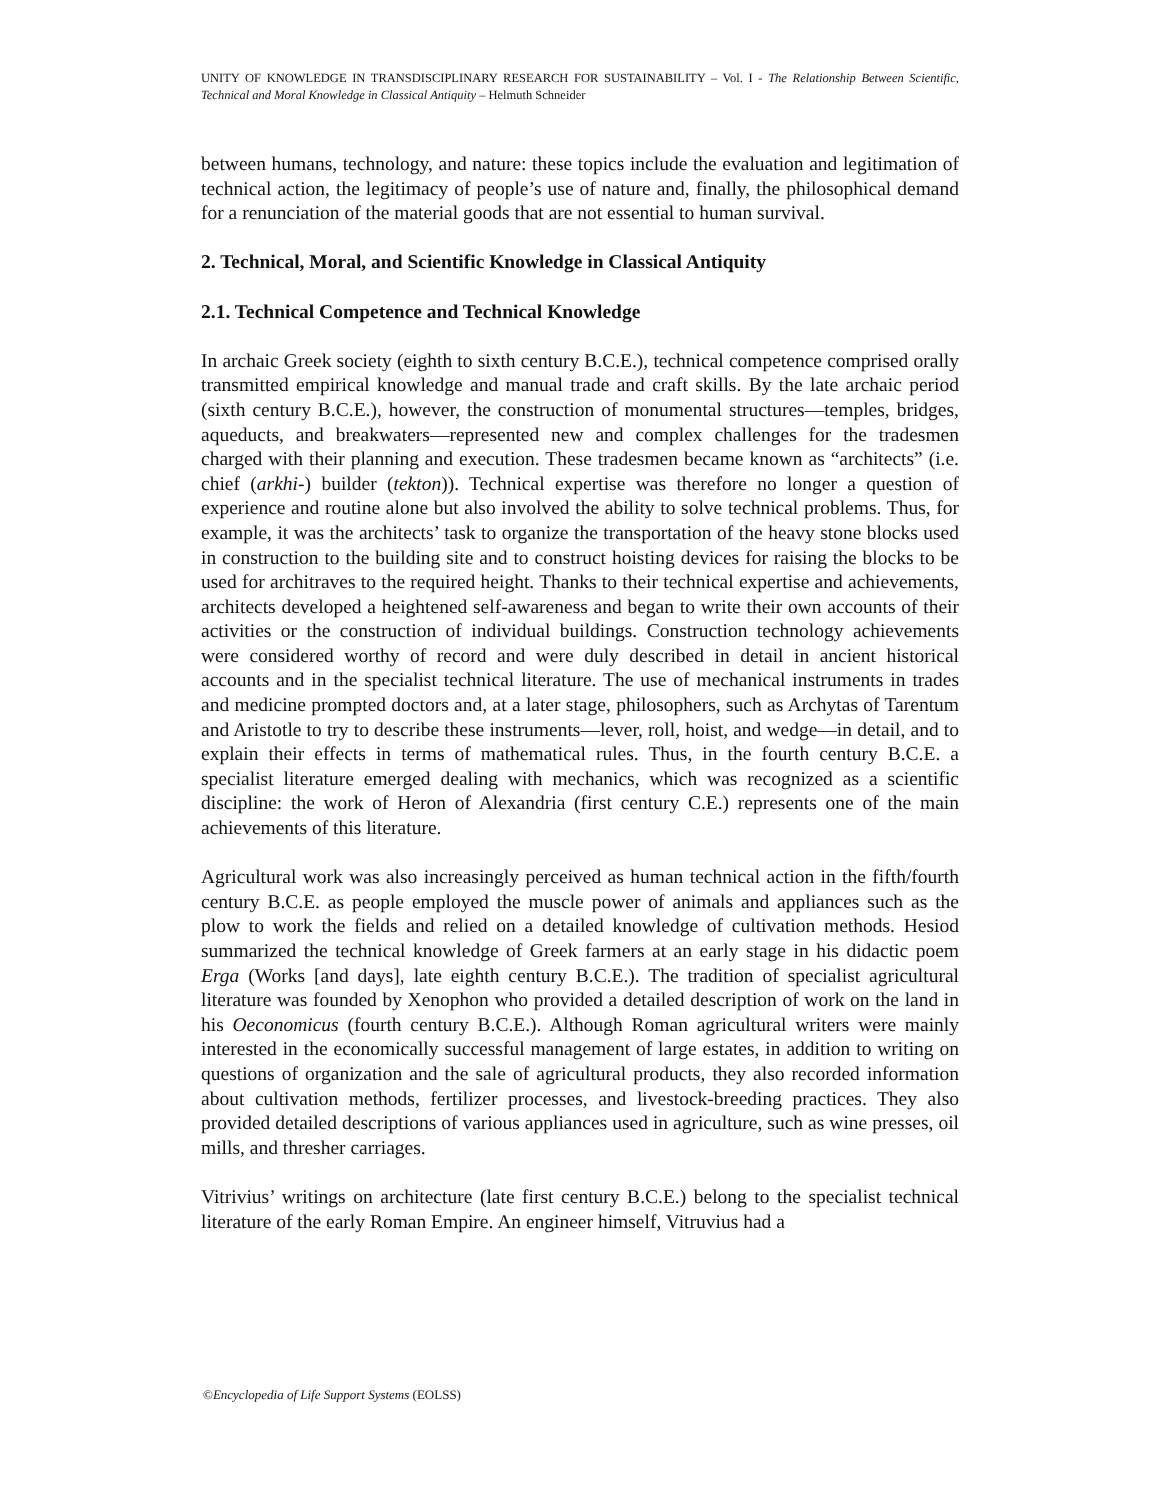UNITY OF KNOWLEDGE IN TRANSDISCIPLINARY RESEARCH FOR SUSTAINABILITY – Vol. I - The Relationship Between Scientific, Technical and Moral Knowledge in Classical Antiquity – Helmuth Schneider
between humans, technology, and nature: these topics include the evaluation and legitimation of technical action, the legitimacy of people’s use of nature and, finally, the philosophical demand for a renunciation of the material goods that are not essential to human survival.
2. Technical, Moral, and Scientific Knowledge in Classical Antiquity
2.1. Technical Competence and Technical Knowledge
In archaic Greek society (eighth to sixth century B.C.E.), technical competence comprised orally transmitted empirical knowledge and manual trade and craft skills. By the late archaic period (sixth century B.C.E.), however, the construction of monumental structures—temples, bridges, aqueducts, and breakwaters—represented new and complex challenges for the tradesmen charged with their planning and execution. These tradesmen became known as “architects” (i.e. chief (arkhi-) builder (tekton)). Technical expertise was therefore no longer a question of experience and routine alone but also involved the ability to solve technical problems. Thus, for example, it was the architects’ task to organize the transportation of the heavy stone blocks used in construction to the building site and to construct hoisting devices for raising the blocks to be used for architraves to the required height. Thanks to their technical expertise and achievements, architects developed a heightened self-awareness and began to write their own accounts of their activities or the construction of individual buildings. Construction technology achievements were considered worthy of record and were duly described in detail in ancient historical accounts and in the specialist technical literature. The use of mechanical instruments in trades and medicine prompted doctors and, at a later stage, philosophers, such as Archytas of Tarentum and Aristotle to try to describe these instruments—lever, roll, hoist, and wedge—in detail, and to explain their effects in terms of mathematical rules. Thus, in the fourth century B.C.E. a specialist literature emerged dealing with mechanics, which was recognized as a scientific discipline: the work of Heron of Alexandria (first century C.E.) represents one of the main achievements of this literature.
Agricultural work was also increasingly perceived as human technical action in the fifth/fourth century B.C.E. as people employed the muscle power of animals and appliances such as the plow to work the fields and relied on a detailed knowledge of cultivation methods. Hesiod summarized the technical knowledge of Greek farmers at an early stage in his didactic poem Erga (Works [and days], late eighth century B.C.E.). The tradition of specialist agricultural literature was founded by Xenophon who provided a detailed description of work on the land in his Oeconomicus (fourth century B.C.E.). Although Roman agricultural writers were mainly interested in the economically successful management of large estates, in addition to writing on questions of organization and the sale of agricultural products, they also recorded information about cultivation methods, fertilizer processes, and livestock-breeding practices. They also provided detailed descriptions of various appliances used in agriculture, such as wine presses, oil mills, and thresher carriages.
Vitrivius’ writings on architecture (late first century B.C.E.) belong to the specialist technical literature of the early Roman Empire. An engineer himself, Vitruvius had a
©Encyclopedia of Life Support Systems (EOLSS)